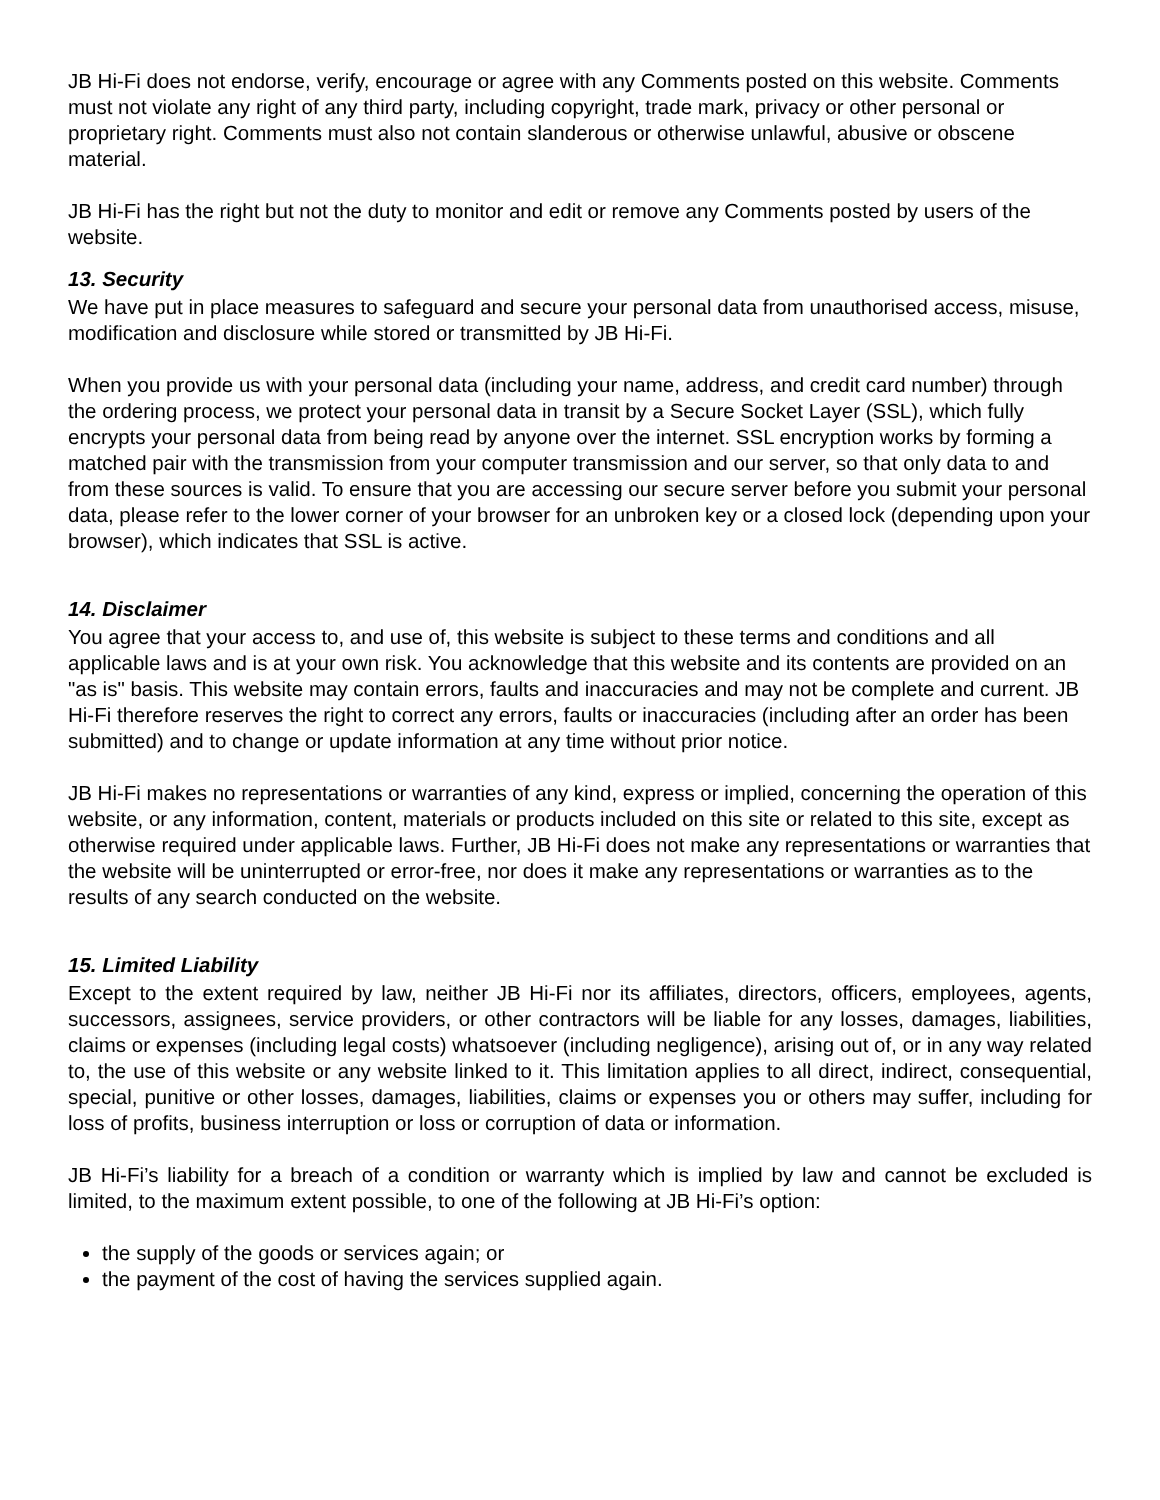JB Hi-Fi does not endorse, verify, encourage or agree with any Comments posted on this website. Comments must not violate any right of any third party, including copyright, trade mark, privacy or other personal or proprietary right. Comments must also not contain slanderous or otherwise unlawful, abusive or obscene material.
JB Hi-Fi has the right but not the duty to monitor and edit or remove any Comments posted by users of the website.
13. Security
We have put in place measures to safeguard and secure your personal data from unauthorised access, misuse, modification and disclosure while stored or transmitted by JB Hi-Fi.
When you provide us with your personal data (including your name, address, and credit card number) through the ordering process, we protect your personal data in transit by a Secure Socket Layer (SSL), which fully encrypts your personal data from being read by anyone over the internet. SSL encryption works by forming a matched pair with the transmission from your computer transmission and our server, so that only data to and from these sources is valid. To ensure that you are accessing our secure server before you submit your personal data, please refer to the lower corner of your browser for an unbroken key or a closed lock (depending upon your browser), which indicates that SSL is active.
14. Disclaimer
You agree that your access to, and use of, this website is subject to these terms and conditions and all applicable laws and is at your own risk. You acknowledge that this website and its contents are provided on an "as is" basis. This website may contain errors, faults and inaccuracies and may not be complete and current. JB Hi-Fi therefore reserves the right to correct any errors, faults or inaccuracies (including after an order has been submitted) and to change or update information at any time without prior notice.
JB Hi-Fi makes no representations or warranties of any kind, express or implied, concerning the operation of this website, or any information, content, materials or products included on this site or related to this site, except as otherwise required under applicable laws. Further, JB Hi-Fi does not make any representations or warranties that the website will be uninterrupted or error-free, nor does it make any representations or warranties as to the results of any search conducted on the website.
15. Limited Liability
Except to the extent required by law, neither JB Hi-Fi nor its affiliates, directors, officers, employees, agents, successors, assignees, service providers, or other contractors will be liable for any losses, damages, liabilities, claims or expenses (including legal costs) whatsoever (including negligence), arising out of, or in any way related to, the use of this website or any website linked to it. This limitation applies to all direct, indirect, consequential, special, punitive or other losses, damages, liabilities, claims or expenses you or others may suffer, including for loss of profits, business interruption or loss or corruption of data or information.
JB Hi-Fi’s liability for a breach of a condition or warranty which is implied by law and cannot be excluded is limited, to the maximum extent possible, to one of the following at JB Hi-Fi’s option:
the supply of the goods or services again; or
the payment of the cost of having the services supplied again.